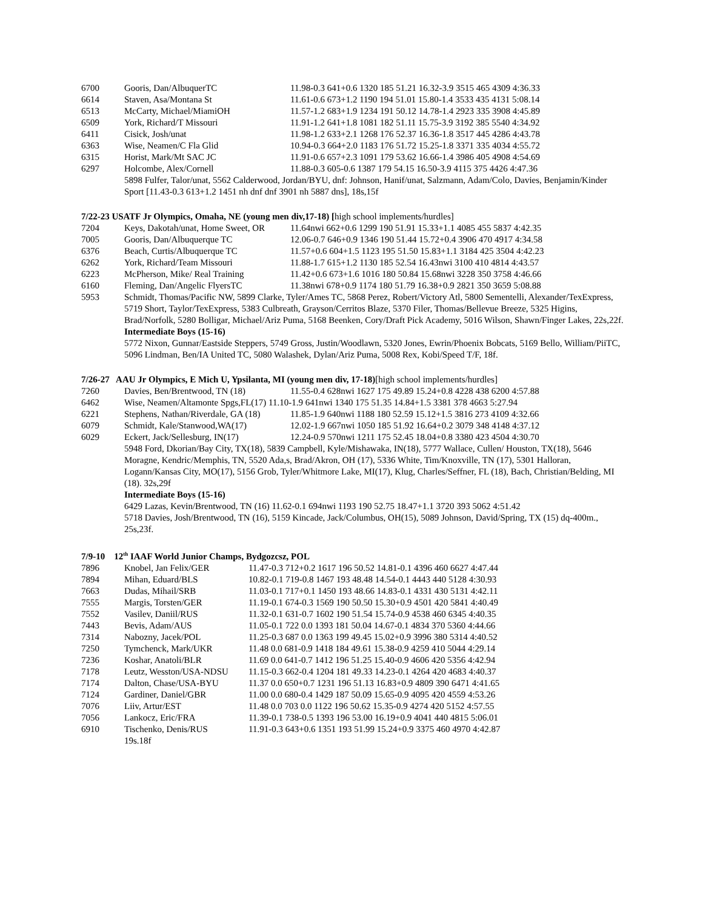| 6700 | Gooris, Dan/AlbuquerTC | 11.98-0.3 641+0.6 1320 185 51.21 16.32-3.9 3515 465 4309 4:36.33 |
| 6614 | Staven, Asa/Montana St | 11.61-0.6 673+1.2 1190 194 51.01 15.80-1.4 3533 435 4131 5:08.14 |
| 6513 | McCarty, Michael/MiamiOH | 11.57-1.2 683+1.9 1234 191 50.12 14.78-1.4 2923 335 3908 4:45.89 |
| 6509 | York, Richard/T Missouri | 11.91-1.2 641+1.8 1081 182 51.11 15.75-3.9 3192 385 5540 4:34.92 |
| 6411 | Cisick, Josh/unat | 11.98-1.2 633+2.1 1268 176 52.37 16.36-1.8 3517 445 4286 4:43.78 |
| 6363 | Wise, Neamen/C Fla Glid | 10.94-0.3 664+2.0 1183 176 51.72 15.25-1.8 3371 335 4034 4:55.72 |
| 6315 | Horist, Mark/Mt SAC JC | 11.91-0.6 657+2.3 1091 179 53.62 16.66-1.4 3986 405 4908 4:54.69 |
| 6297 | Holcombe, Alex/Cornell | 11.88-0.3 605-0.6 1387 179 54.15 16.50-3.9 4115 375 4426 4:47.36 |
5898 Fulfer, Talor/unat, 5562 Calderwood, Jordan/BYU, dnf: Johnson, Hanif/unat, Salzmann, Adam/Colo, Davies, Benjamin/Kinder Sport [11.43-0.3 613+1.2 1451 nh dnf dnf 3901 nh 5887 dns], 18s,15f
7/22-23 USATF Jr Olympics, Omaha, NE (young men div,17-18) [high school implements/hurdles]
| 7204 | Keys, Dakotah/unat, Home Sweet, OR | 11.64nwi 662+0.6 1299 190 51.91 15.33+1.1 4085 455 5837 4:42.35 |
| 7005 | Gooris, Dan/Albuquerque TC | 12.06-0.7 646+0.9 1346 190 51.44 15.72+0.4 3906 470 4917 4:34.58 |
| 6376 | Beach, Curtis/Albuquerque TC | 11.57+0.6 604+1.5 1123 195 51.50 15.83+1.1 3184 425 3504 4:42.23 |
| 6262 | York, Richard/Team Missouri | 11.88-1.7 615+1.2 1130 185 52.54 16.43nwi 3100 410 4814 4:43.57 |
| 6223 | McPherson, Mike/ Real Training | 11.42+0.6 673+1.6 1016 180 50.84 15.68nwi 3228 350 3758 4:46.66 |
| 6160 | Fleming, Dan/Angelic FlyersTC | 11.38nwi 678+0.9 1174 180 51.79 16.38+0.9 2821 350 3659 5:08.88 |
| 5953 | Schmidt, Thomas/Pacific NW, 5899 Clarke, Tyler/Ames TC, 5868 Perez, Robert/Victory Atl, 5800 Sementelli, Alexander/TexExpress, 5719 Short, Taylor/TexExpress, 5383 Culbreath, Grayson/Cerritos Blaze, 5370 Filer, Thomas/Bellevue Breeze, 5325 Higins, Brad/Norfolk, 5280 Bolligar, Michael/Ariz Puma, 5168 Beenken, Cory/Draft Pick Academy, 5016 Wilson, Shawn/Finger Lakes, 22s,22f. Intermediate Boys (15-16) 5772 Nixon, Gunnar/Eastside Steppers, 5749 Gross, Justin/Woodlawn, 5320 Jones, Ewrin/Phoenix Bobcats, 5169 Bello, William/PiiTC, 5096 Lindman, Ben/IA United TC, 5080 Walashek, Dylan/Ariz Puma, 5008 Rex, Kobi/Speed T/F, 18f. | |
7/26-27 AAU Jr Olympics, E Mich U, Ypsilanta, MI (young men div, 17-18)[high school implements/hurdles]
| 7260 | Davies, Ben/Brentwood, TN (18) | 11.55-0.4 628nwi 1627 175 49.89 15.24+0.8 4228 438 6200 4:57.88 |
| 6462 | Wise, Neamen/Altamonte Spgs,FL(17) 11.10-1.9 641nwi 1340 175 51.35 14.84+1.5 3381 378 4663 5:27.94 | |
| 6221 | Stephens, Nathan/Riverdale, GA (18) | 11.85-1.9 640nwi 1188 180 52.59 15.12+1.5 3816 273 4109 4:32.66 |
| 6079 | Schmidt, Kale/Stanwood,WA(17) | 12.02-1.9 667nwi 1050 185 51.92 16.64+0.2 3079 348 4148 4:37.12 |
| 6029 | Eckert, Jack/Sellesburg, IN(17) | 12.24-0.9 570nwi 1211 175 52.45 18.04+0.8 3380 423 4504 4:30.70 |
5948 Ford, Dkorian/Bay City, TX(18), 5839 Campbell, Kyle/Mishawaka, IN(18), 5777 Wallace, Cullen/ Houston, TX(18), 5646 Moragne, Kendric/Memphis, TN, 5520 Ada,s, Brad/Akron, OH (17), 5336 White, Tim/Knoxville, TN (17), 5301 Halloran, Logann/Kansas City, MO(17), 5156 Grob, Tyler/Whitmore Lake, MI(17), Klug, Charles/Seffner, FL (18), Bach, Christian/Belding, MI (18). 32s,29f
Intermediate Boys (15-16)
6429 Lazas, Kevin/Brentwood, TN (16) 11.62-0.1 694nwi 1193 190 52.75 18.47+1.1 3720 393 5062 4:51.42
5718 Davies, Josh/Brentwood, TN (16), 5159 Kincade, Jack/Columbus, OH(15), 5089 Johnson, David/Spring, TX (15) dq-400m., 25s,23f.
7/9-10 12<sup>th</sup> IAAF World Junior Champs, Bydgozcsz, POL
| 7896 | Knobel, Jan Felix/GER | 11.47-0.3 712+0.2 1617 196 50.52 14.81-0.1 4396 460 6627 4:47.44 |
| 7894 | Mihan, Eduard/BLS | 10.82-0.1 719-0.8 1467 193 48.48 14.54-0.1 4443 440 5128 4:30.93 |
| 7663 | Dudas, Mihail/SRB | 11.03-0.1 717+0.1 1450 193 48.66 14.83-0.1 4331 430 5131 4:42.11 |
| 7555 | Margis, Torsten/GER | 11.19-0.1 674-0.3 1569 190 50.50 15.30+0.9 4501 420 5841 4:40.49 |
| 7552 | Vasilev, Daniil/RUS | 11.32-0.1 631-0.7 1602 190 51.54 15.74-0.9 4538 460 6345 4:40.35 |
| 7443 | Bevis, Adam/AUS | 11.05-0.1 722 0.0 1393 181 50.04 14.67-0.1 4834 370 5360 4:44.66 |
| 7314 | Nabozny, Jacek/POL | 11.25-0.3 687 0.0 1363 199 49.45 15.02+0.9 3996 380 5314 4:40.52 |
| 7250 | Tymchenck, Mark/UKR | 11.48 0.0 681-0.9 1418 184 49.61 15.38-0.9 4259 410 5044 4:29.14 |
| 7236 | Koshar, Anatoli/BLR | 11.69 0.0 641-0.7 1412 196 51.25 15.40-0.9 4606 420 5356 4:42.94 |
| 7178 | Leutz, Wesston/USA-NDSU | 11.15-0.3 662-0.4 1204 181 49.33 14.23-0.1 4264 420 4683 4:40.37 |
| 7174 | Dalton, Chase/USA-BYU | 11.37 0.0 650+0.7 1231 196 51.13 16.83+0.9 4809 390 6471 4:41.65 |
| 7124 | Gardiner, Daniel/GBR | 11.00 0.0 680-0.4 1429 187 50.09 15.65-0.9 4095 420 4559 4:53.26 |
| 7076 | Liiv, Artur/EST | 11.48 0.0 703 0.0 1122 196 50.62 15.35-0.9 4274 420 5152 4:57.55 |
| 7056 | Lankocz, Eric/FRA | 11.39-0.1 738-0.5 1393 196 53.00 16.19+0.9 4041 440 4815 5:06.01 |
| 6910 | Tischenko, Denis/RUS | 11.91-0.3 643+0.6 1351 193 51.99 15.24+0.9 3375 460 4970 4:42.87 |
| | 19s.18f | |